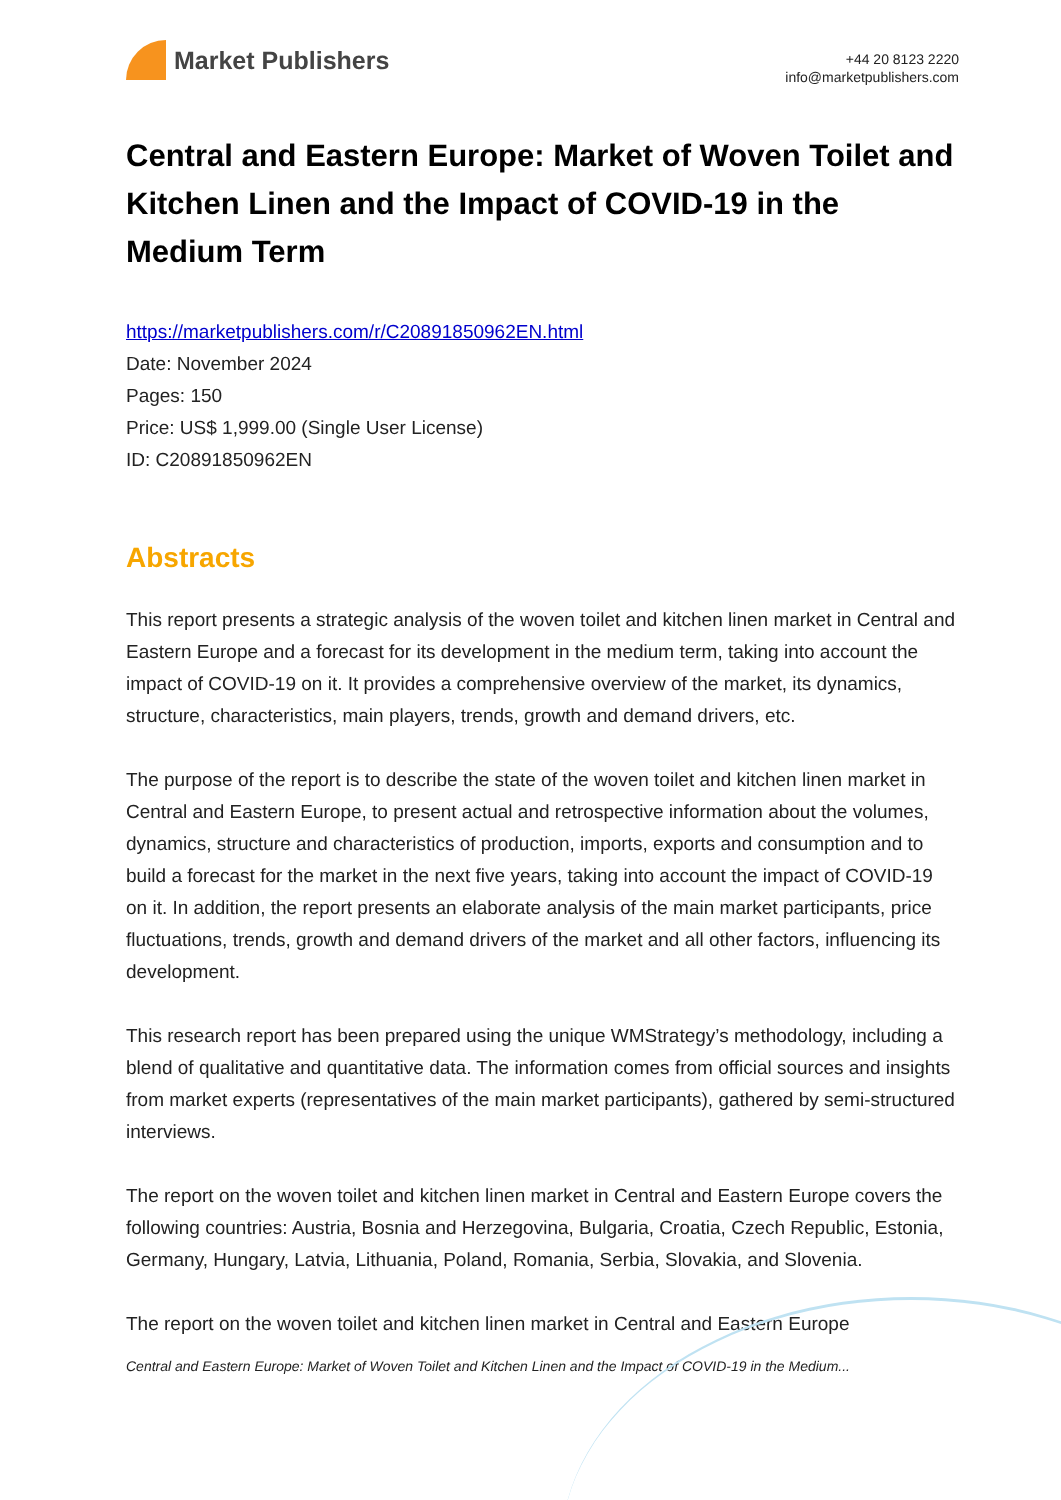Market Publishers
+44 20 8123 2220
info@marketpublishers.com
Central and Eastern Europe: Market of Woven Toilet and Kitchen Linen and the Impact of COVID-19 in the Medium Term
https://marketpublishers.com/r/C20891850962EN.html
Date: November 2024
Pages: 150
Price: US$ 1,999.00 (Single User License)
ID: C20891850962EN
Abstracts
This report presents a strategic analysis of the woven toilet and kitchen linen market in Central and Eastern Europe and a forecast for its development in the medium term, taking into account the impact of COVID-19 on it. It provides a comprehensive overview of the market, its dynamics, structure, characteristics, main players, trends, growth and demand drivers, etc.
The purpose of the report is to describe the state of the woven toilet and kitchen linen market in Central and Eastern Europe, to present actual and retrospective information about the volumes, dynamics, structure and characteristics of production, imports, exports and consumption and to build a forecast for the market in the next five years, taking into account the impact of COVID-19 on it. In addition, the report presents an elaborate analysis of the main market participants, price fluctuations, trends, growth and demand drivers of the market and all other factors, influencing its development.
This research report has been prepared using the unique WMStrategy’s methodology, including a blend of qualitative and quantitative data. The information comes from official sources and insights from market experts (representatives of the main market participants), gathered by semi-structured interviews.
The report on the woven toilet and kitchen linen market in Central and Eastern Europe covers the following countries: Austria, Bosnia and Herzegovina, Bulgaria, Croatia, Czech Republic, Estonia, Germany, Hungary, Latvia, Lithuania, Poland, Romania, Serbia, Slovakia, and Slovenia.
The report on the woven toilet and kitchen linen market in Central and Eastern Europe
Central and Eastern Europe: Market of Woven Toilet and Kitchen Linen and the Impact of COVID-19 in the Medium...